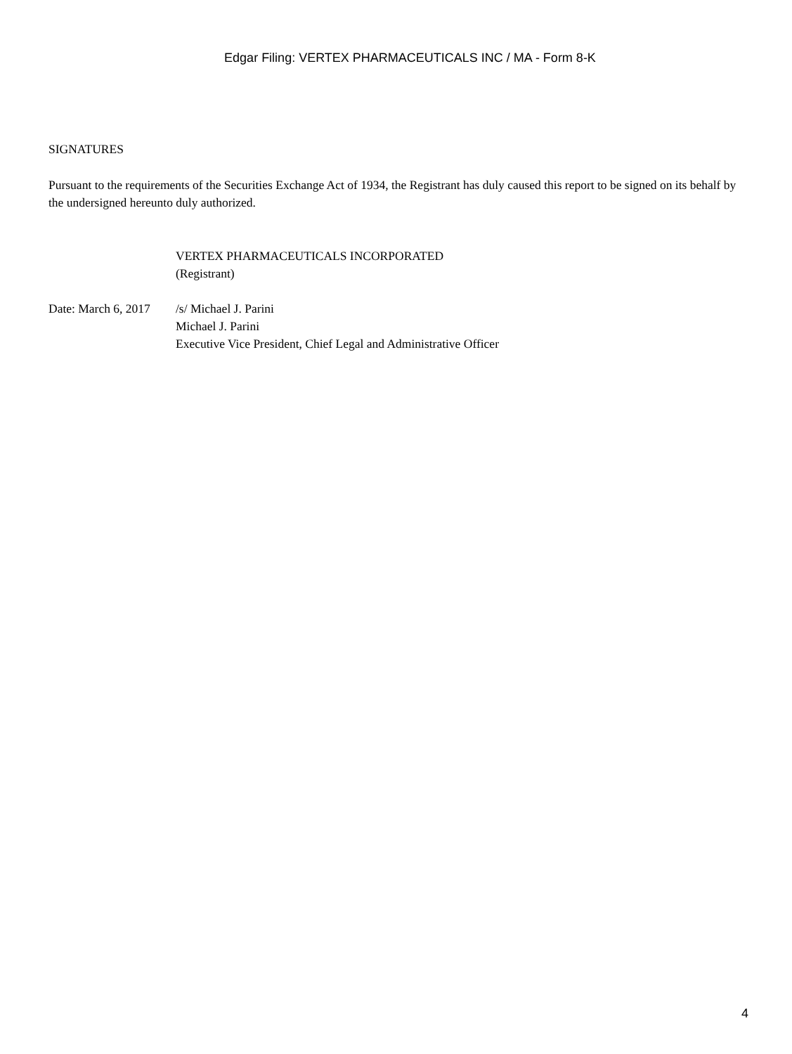Edgar Filing: VERTEX PHARMACEUTICALS INC / MA - Form 8-K
SIGNATURES
Pursuant to the requirements of the Securities Exchange Act of 1934, the Registrant has duly caused this report to be signed on its behalf by the undersigned hereunto duly authorized.
VERTEX PHARMACEUTICALS INCORPORATED
(Registrant)
Date: March 6, 2017
/s/ Michael J. Parini
Michael J. Parini
Executive Vice President, Chief Legal and Administrative Officer
4